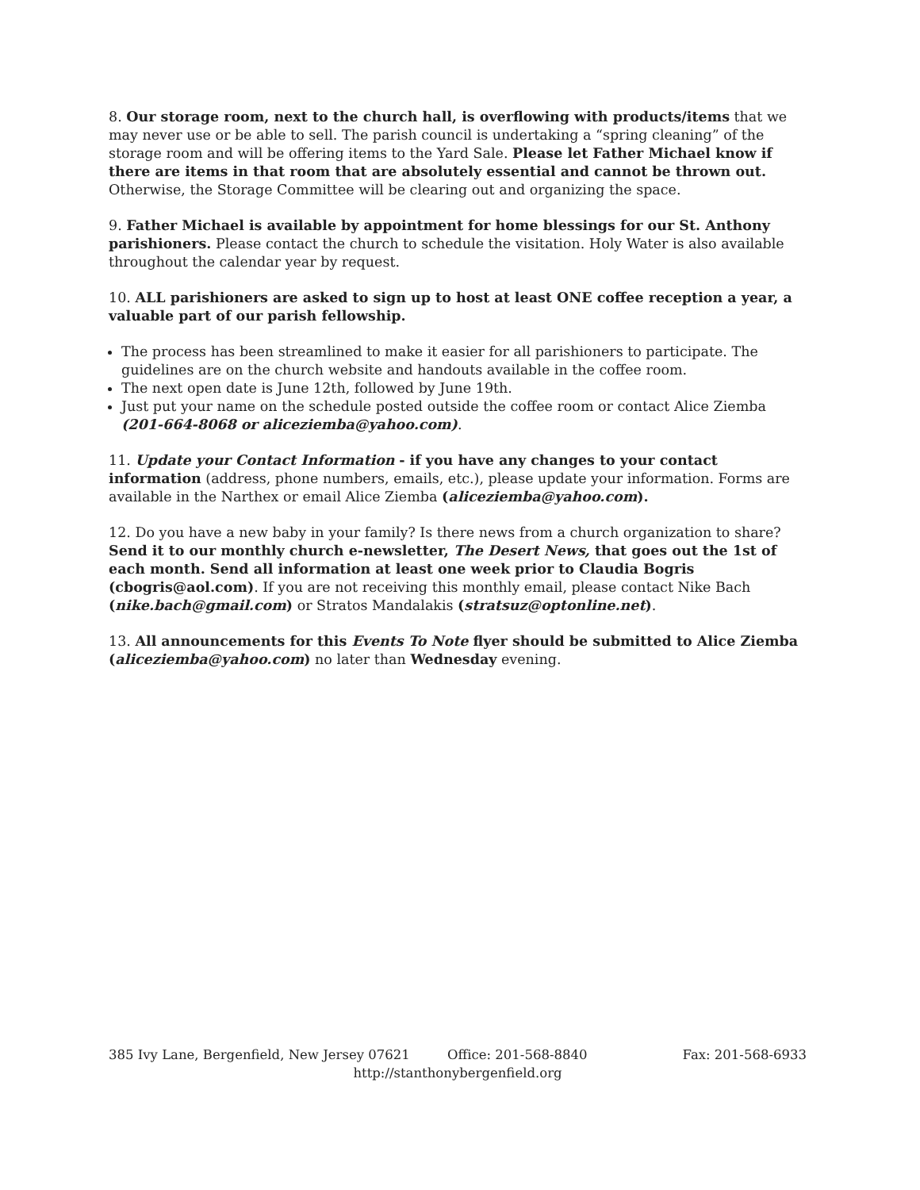8. Our storage room, next to the church hall, is overflowing with products/items that we may never use or be able to sell. The parish council is undertaking a “spring cleaning” of the storage room and will be offering items to the Yard Sale. Please let Father Michael know if there are items in that room that are absolutely essential and cannot be thrown out. Otherwise, the Storage Committee will be clearing out and organizing the space.
9. Father Michael is available by appointment for home blessings for our St. Anthony parishioners. Please contact the church to schedule the visitation. Holy Water is also available throughout the calendar year by request.
10. ALL parishioners are asked to sign up to host at least ONE coffee reception a year, a valuable part of our parish fellowship.
The process has been streamlined to make it easier for all parishioners to participate. The guidelines are on the church website and handouts available in the coffee room.
The next open date is June 12th, followed by June 19th.
Just put your name on the schedule posted outside the coffee room or contact Alice Ziemba (201-664-8068 or aliceziemba@yahoo.com).
11. Update your Contact Information - if you have any changes to your contact information (address, phone numbers, emails, etc.), please update your information. Forms are available in the Narthex or email Alice Ziemba (aliceziemba@yahoo.com).
12. Do you have a new baby in your family? Is there news from a church organization to share? Send it to our monthly church e-newsletter, The Desert News, that goes out the 1st of each month. Send all information at least one week prior to Claudia Bogris (cbogris@aol.com). If you are not receiving this monthly email, please contact Nike Bach (nike.bach@gmail.com) or Stratos Mandalakis (stratsuz@optonline.net).
13. All announcements for this Events To Note flyer should be submitted to Alice Ziemba (aliceziemba@yahoo.com) no later than Wednesday evening.
385 Ivy Lane, Bergenfield, New Jersey 07621 Office: 201-568-8840 Fax: 201-568-6933
http://stanthonybergenfield.org